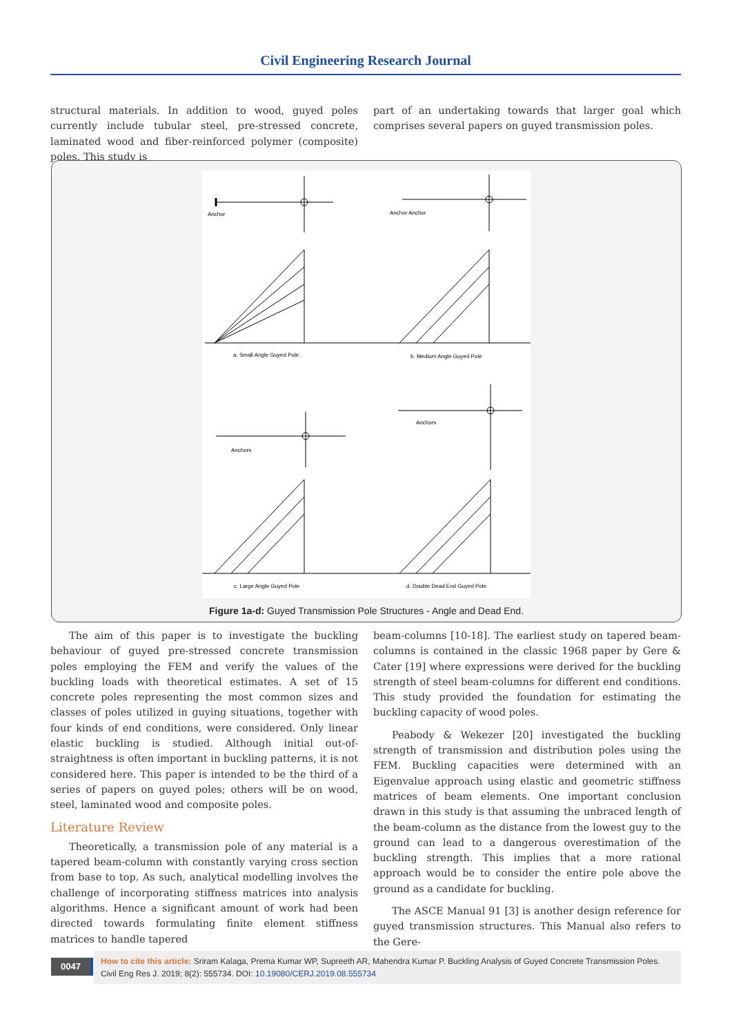Civil Engineering Research Journal
structural materials. In addition to wood, guyed poles currently include tubular steel, pre-stressed concrete, laminated wood and fiber-reinforced polymer (composite) poles. This study is
part of an undertaking towards that larger goal which comprises several papers on guyed transmission poles.
Anchor
a. Small Angle Guyed Pole
Anchor Anchor
b. Medium Angle Guyed Pole
Anchors
c. Large Angle Guyed Pole
Anchors
d. Double Dead End Guyed Pole
Figure 1a-d: Guyed Transmission Pole Structures - Angle and Dead End.
The aim of this paper is to investigate the buckling behaviour of guyed pre-stressed concrete transmission poles employing the FEM and verify the values of the buckling loads with theoretical estimates. A set of 15 concrete poles representing the most common sizes and classes of poles utilized in guying situations, together with four kinds of end conditions, were considered. Only linear elastic buckling is studied. Although initial out-of-straightness is often important in buckling patterns, it is not considered here. This paper is intended to be the third of a series of papers on guyed poles; others will be on wood, steel, laminated wood and composite poles.
Literature Review
Theoretically, a transmission pole of any material is a tapered beam-column with constantly varying cross section from base to top. As such, analytical modelling involves the challenge of incorporating stiffness matrices into analysis algorithms. Hence a significant amount of work had been directed towards formulating finite element stiffness matrices to handle tapered
beam-columns [10-18]. The earliest study on tapered beam-columns is contained in the classic 1968 paper by Gere & Cater [19] where expressions were derived for the buckling strength of steel beam-columns for different end conditions. This study provided the foundation for estimating the buckling capacity of wood poles.
Peabody & Wekezer [20] investigated the buckling strength of transmission and distribution poles using the FEM. Buckling capacities were determined with an Eigenvalue approach using elastic and geometric stiffness matrices of beam elements. One important conclusion drawn in this study is that assuming the unbraced length of the beam-column as the distance from the lowest guy to the ground can lead to a dangerous overestimation of the buckling strength. This implies that a more rational approach would be to consider the entire pole above the ground as a candidate for buckling.
The ASCE Manual 91 [3] is another design reference for guyed transmission structures. This Manual also refers to the Gere-
0047
How to cite this article: Sriram Kalaga, Prema Kumar WP, Supreeth AR, Mahendra Kumar P. Buckling Analysis of Guyed Concrete Transmission Poles. Civil Eng Res J. 2019; 8(2): 555734. DOI: 10.19080/CERJ.2019.08.555734